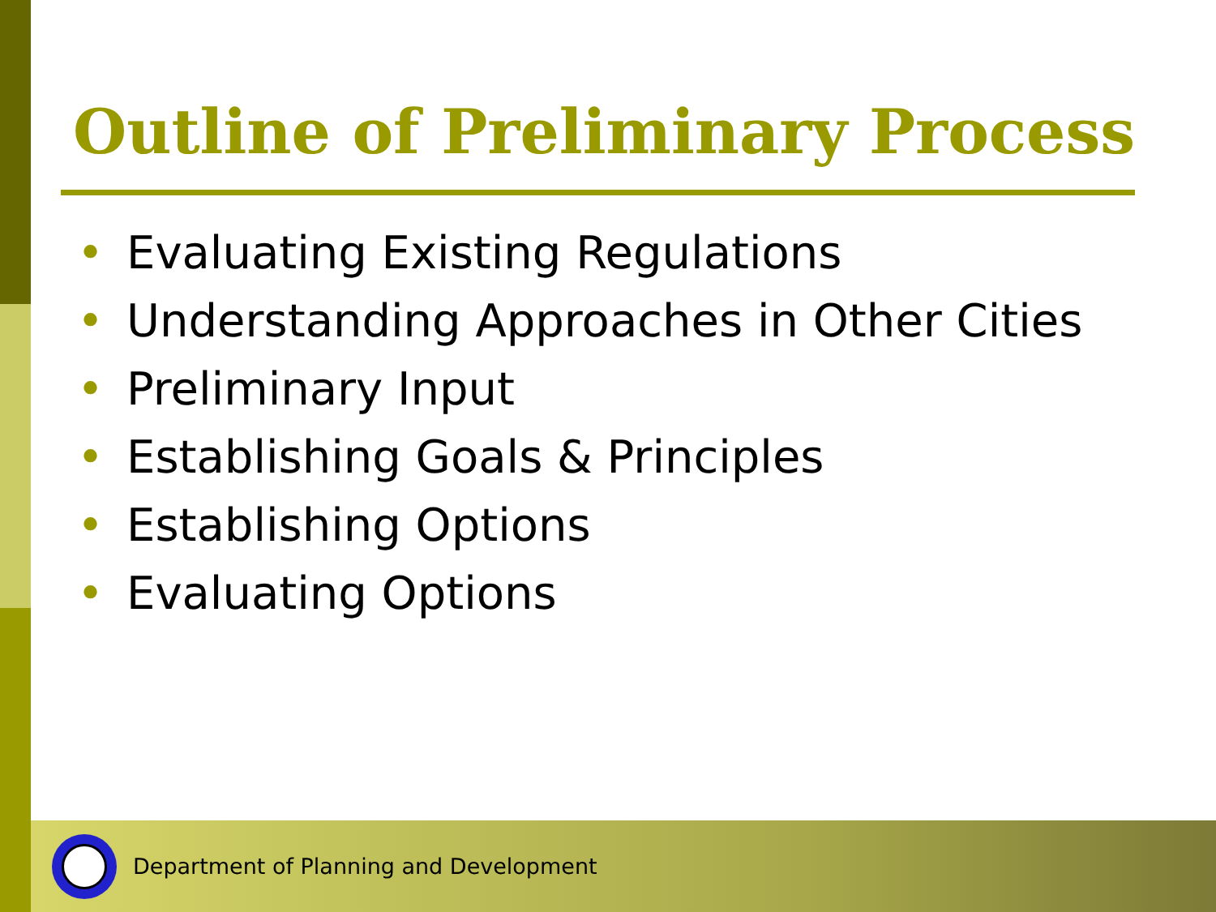Outline of Preliminary Process
• Evaluating Existing Regulations
• Understanding Approaches in Other Cities
• Preliminary Input
• Establishing Goals & Principles
• Establishing Options
• Evaluating Options
Department of Planning and Development